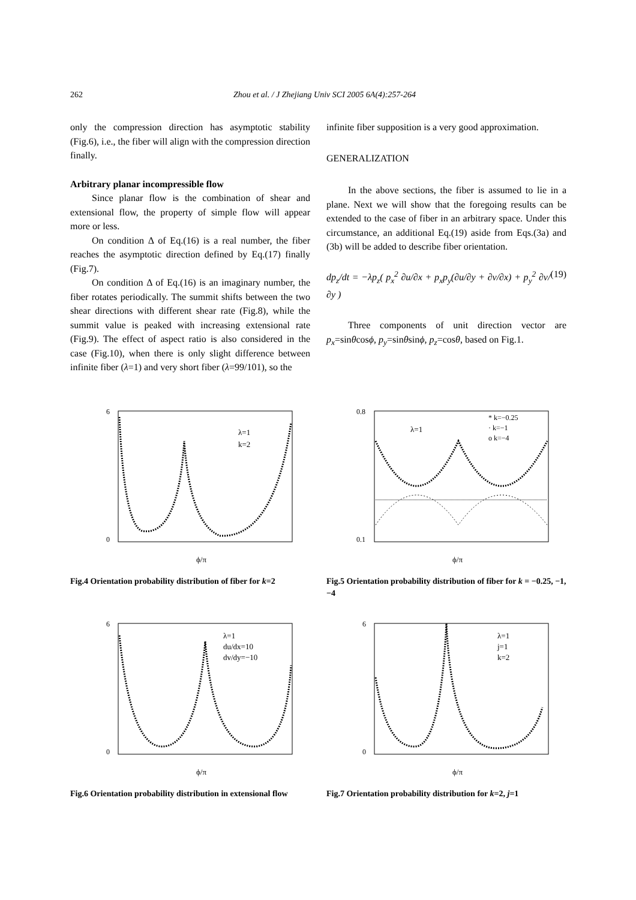262 Zhou et al. / J Zhejiang Univ SCI 2005 6A(4):257-264
only the compression direction has asymptotic stability (Fig.6), i.e., the fiber will align with the compression direction finally.
Arbitrary planar incompressible flow
Since planar flow is the combination of shear and extensional flow, the property of simple flow will appear more or less.
On condition Δ of Eq.(16) is a real number, the fiber reaches the asymptotic direction defined by Eq.(17) finally (Fig.7).
On condition Δ of Eq.(16) is an imaginary number, the fiber rotates periodically. The summit shifts between the two shear directions with different shear rate (Fig.8), while the summit value is peaked with increasing extensional rate (Fig.9). The effect of aspect ratio is also considered in the case (Fig.10), when there is only slight difference between infinite fiber (λ=1) and very short fiber (λ=99/101), so the
infinite fiber supposition is a very good approximation.
GENERALIZATION
In the above sections, the fiber is assumed to lie in a plane. Next we will show that the foregoing results can be extended to the case of fiber in an arbitrary space. Under this circumstance, an additional Eq.(19) aside from Eqs.(3a) and (3b) will be added to describe fiber orientation.
dp<sub>z</sub>/dt = −λp<sub>z</sub>( p<sub>x</sub><sup>2</sup> ∂u/∂x + p<sub>x</sub>p<sub>y</sub>(∂u/∂y + ∂v/∂x) + p<sub>y</sub><sup>2</sup> ∂v/∂y ) (19)
Three components of unit direction vector are p<sub>x</sub>=sinθcosϕ, p<sub>y</sub>=sinθsinϕ, p<sub>z</sub>=cosθ, based on Fig.1.
λ=1
k=2
ϕ/π
6
0
Fig.4 Orientation probability distribution of fiber for k=2
* k=−0.25
· k=−1
o k=−4
λ=1
ϕ/π
0.8
0.1
Fig.5 Orientation probability distribution of fiber for k = −0.25, −1, −4
λ=1
du/dx=10
dv/dy=−10
ϕ/π
6
0
Fig.6 Orientation probability distribution in extensional flow
λ=1
j=1
k=2
ϕ/π
6
0
Fig.7 Orientation probability distribution for k=2, j=1